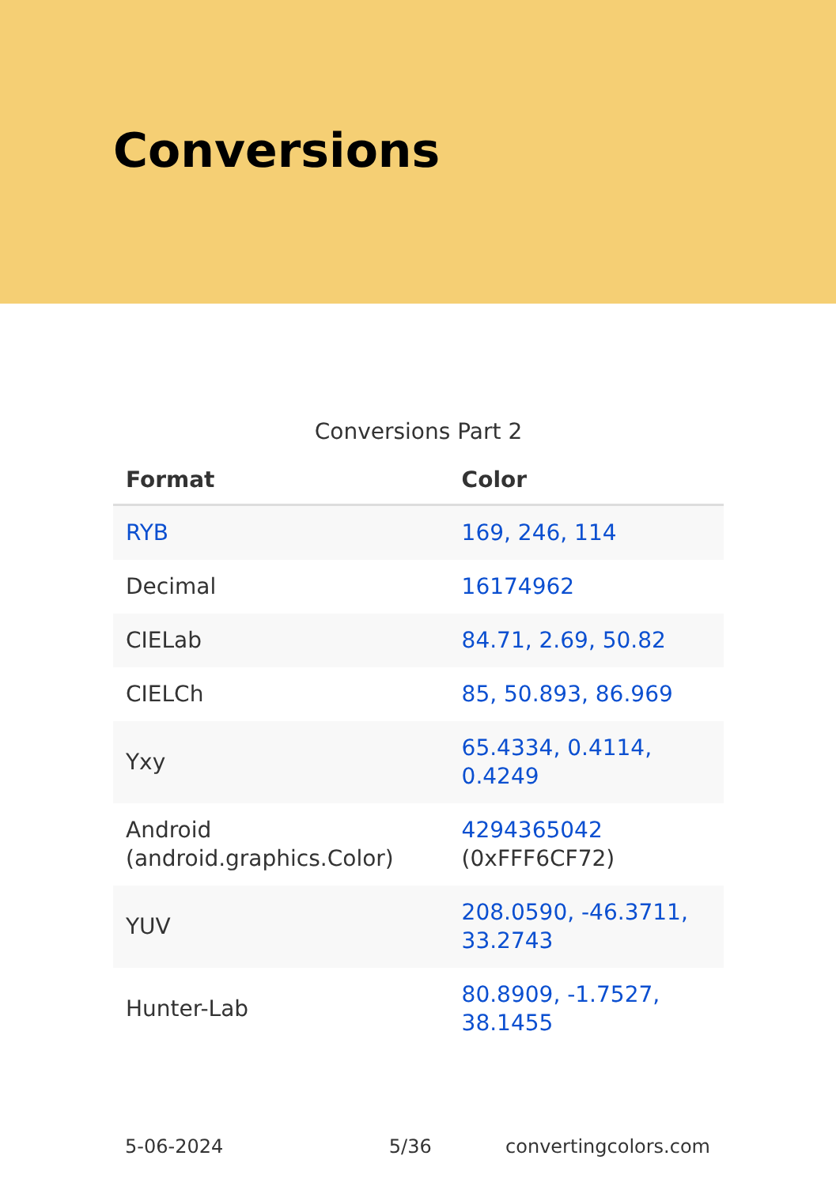Conversions
Conversions Part 2
| Format | Color |
| --- | --- |
| RYB | 169, 246, 114 |
| Decimal | 16174962 |
| CIELab | 84.71, 2.69, 50.82 |
| CIELCh | 85, 50.893, 86.969 |
| Yxy | 65.4334, 0.4114, 0.4249 |
| Android (android.graphics.Color) | 4294365042 (0xFFF6CF72) |
| YUV | 208.0590, -46.3711, 33.2743 |
| Hunter-Lab | 80.8909, -1.7527, 38.1455 |
5-06-2024 5/36 convertingcolors.com